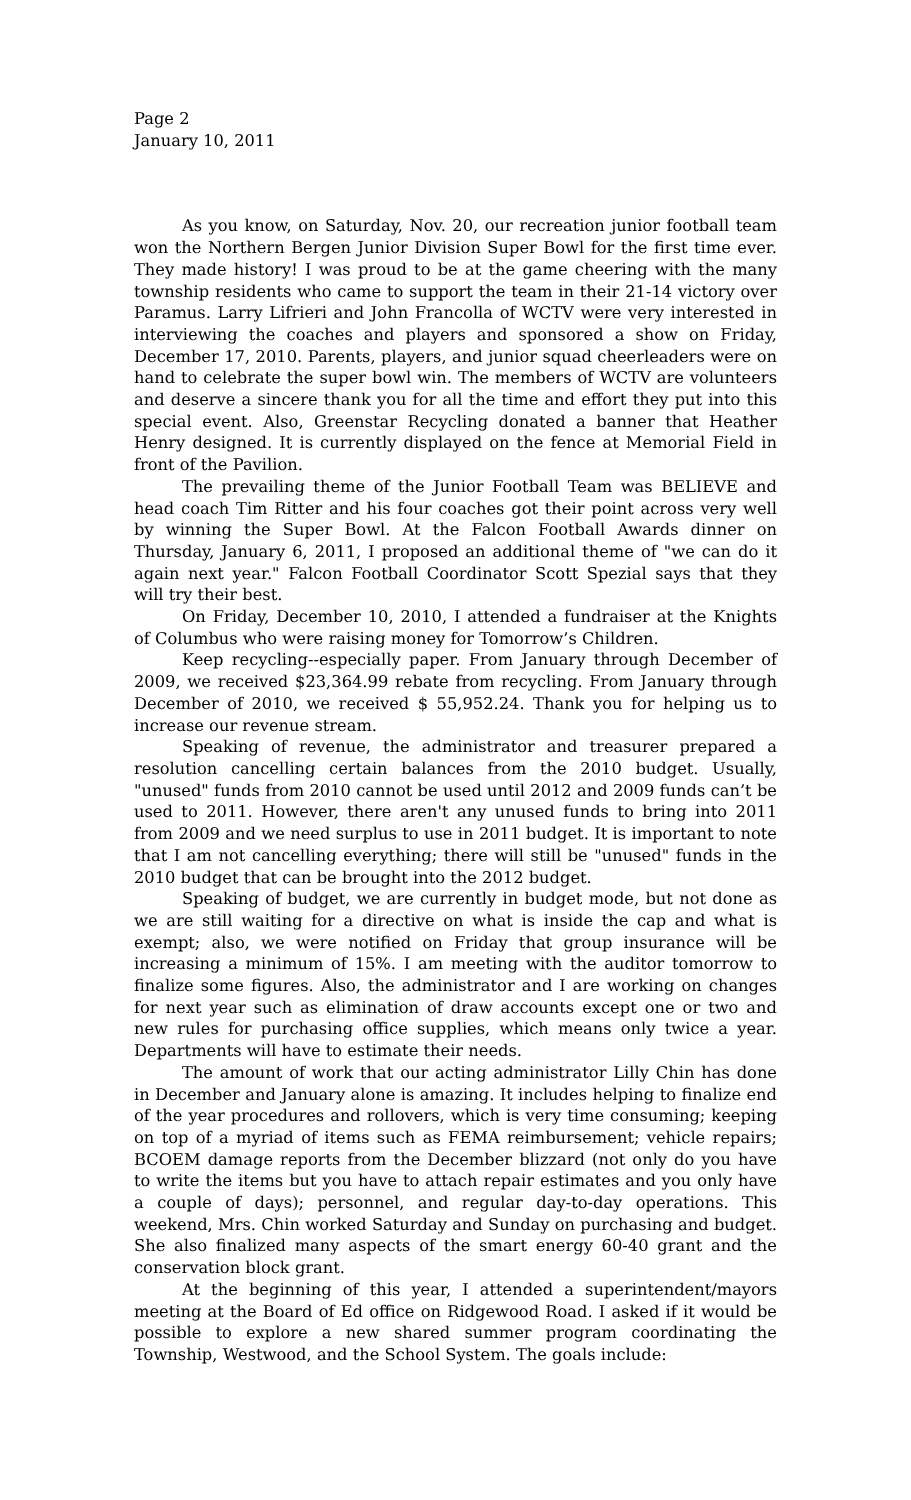Page 2
January 10, 2011
As you know, on Saturday, Nov. 20, our recreation junior football team won the Northern Bergen Junior Division Super Bowl for the first time ever. They made history! I was proud to be at the game cheering with the many township residents who came to support the team in their 21-14 victory over Paramus. Larry Lifrieri and John Francolla of WCTV were very interested in interviewing the coaches and players and sponsored a show on Friday, December 17, 2010. Parents, players, and junior squad cheerleaders were on hand to celebrate the super bowl win. The members of WCTV are volunteers and deserve a sincere thank you for all the time and effort they put into this special event. Also, Greenstar Recycling donated a banner that Heather Henry designed. It is currently displayed on the fence at Memorial Field in front of the Pavilion.
The prevailing theme of the Junior Football Team was BELIEVE and head coach Tim Ritter and his four coaches got their point across very well by winning the Super Bowl. At the Falcon Football Awards dinner on Thursday, January 6, 2011, I proposed an additional theme of "we can do it again next year." Falcon Football Coordinator Scott Spezial says that they will try their best.
On Friday, December 10, 2010, I attended a fundraiser at the Knights of Columbus who were raising money for Tomorrow’s Children.
Keep recycling--especially paper. From January through December of 2009, we received $23,364.99 rebate from recycling. From January through December of 2010, we received $ 55,952.24. Thank you for helping us to increase our revenue stream.
Speaking of revenue, the administrator and treasurer prepared a resolution cancelling certain balances from the 2010 budget. Usually, "unused" funds from 2010 cannot be used until 2012 and 2009 funds can’t be used to 2011. However, there aren't any unused funds to bring into 2011 from 2009 and we need surplus to use in 2011 budget. It is important to note that I am not cancelling everything; there will still be "unused" funds in the 2010 budget that can be brought into the 2012 budget.
Speaking of budget, we are currently in budget mode, but not done as we are still waiting for a directive on what is inside the cap and what is exempt; also, we were notified on Friday that group insurance will be increasing a minimum of 15%. I am meeting with the auditor tomorrow to finalize some figures. Also, the administrator and I are working on changes for next year such as elimination of draw accounts except one or two and new rules for purchasing office supplies, which means only twice a year. Departments will have to estimate their needs.
The amount of work that our acting administrator Lilly Chin has done in December and January alone is amazing. It includes helping to finalize end of the year procedures and rollovers, which is very time consuming; keeping on top of a myriad of items such as FEMA reimbursement; vehicle repairs; BCOEM damage reports from the December blizzard (not only do you have to write the items but you have to attach repair estimates and you only have a couple of days); personnel, and regular day-to-day operations. This weekend, Mrs. Chin worked Saturday and Sunday on purchasing and budget. She also finalized many aspects of the smart energy 60-40 grant and the conservation block grant.
At the beginning of this year, I attended a superintendent/mayors meeting at the Board of Ed office on Ridgewood Road. I asked if it would be possible to explore a new shared summer program coordinating the Township, Westwood, and the School System. The goals include: